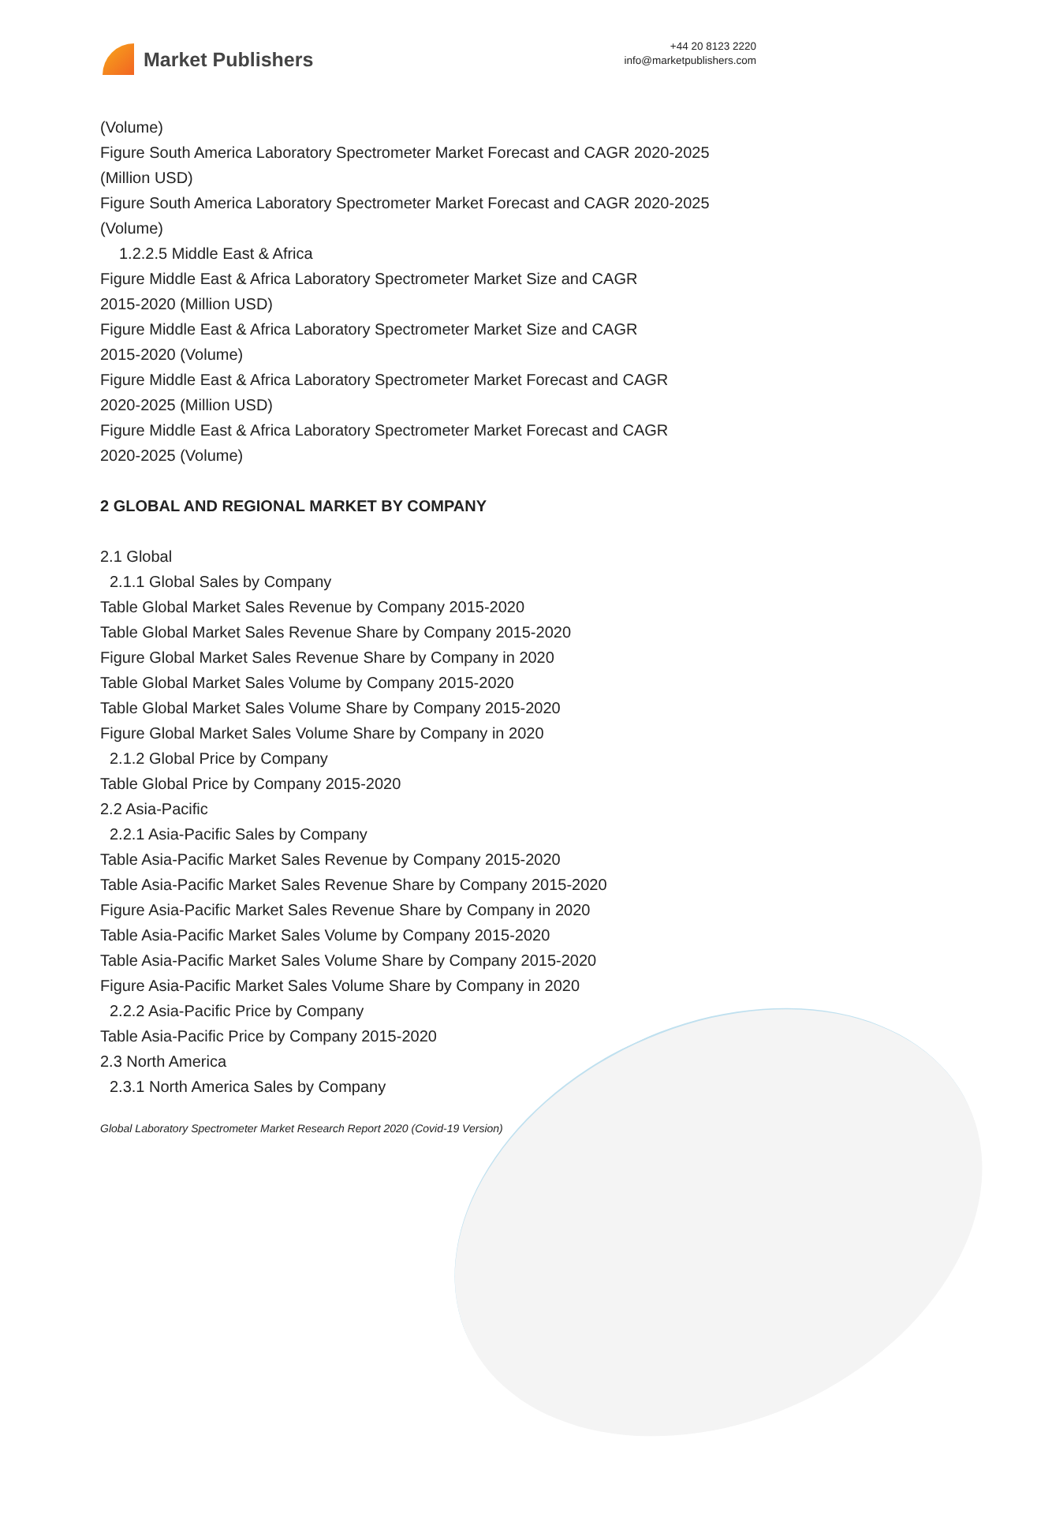Market Publishers
+44 20 8123 2220
info@marketpublishers.com
(Volume)
Figure South America Laboratory Spectrometer Market Forecast and CAGR 2020-2025 (Million USD)
Figure South America Laboratory Spectrometer Market Forecast and CAGR 2020-2025 (Volume)
1.2.2.5 Middle East & Africa
Figure Middle East & Africa Laboratory Spectrometer Market Size and CAGR
2015-2020 (Million USD)
Figure Middle East & Africa Laboratory Spectrometer Market Size and CAGR
2015-2020 (Volume)
Figure Middle East & Africa Laboratory Spectrometer Market Forecast and CAGR
2020-2025 (Million USD)
Figure Middle East & Africa Laboratory Spectrometer Market Forecast and CAGR
2020-2025 (Volume)
2 GLOBAL AND REGIONAL MARKET BY COMPANY
2.1 Global
2.1.1 Global Sales by Company
Table Global Market Sales Revenue by Company 2015-2020
Table Global Market Sales Revenue Share by Company 2015-2020
Figure Global Market Sales Revenue Share by Company in 2020
Table Global Market Sales Volume by Company 2015-2020
Table Global Market Sales Volume Share by Company 2015-2020
Figure Global Market Sales Volume Share by Company in 2020
2.1.2 Global Price by Company
Table Global Price by Company 2015-2020
2.2 Asia-Pacific
2.2.1 Asia-Pacific Sales by Company
Table Asia-Pacific Market Sales Revenue by Company 2015-2020
Table Asia-Pacific Market Sales Revenue Share by Company 2015-2020
Figure Asia-Pacific Market Sales Revenue Share by Company in 2020
Table Asia-Pacific Market Sales Volume by Company 2015-2020
Table Asia-Pacific Market Sales Volume Share by Company 2015-2020
Figure Asia-Pacific Market Sales Volume Share by Company in 2020
2.2.2 Asia-Pacific Price by Company
Table Asia-Pacific Price by Company 2015-2020
2.3 North America
2.3.1 North America Sales by Company
Global Laboratory Spectrometer Market Research Report 2020 (Covid-19 Version)